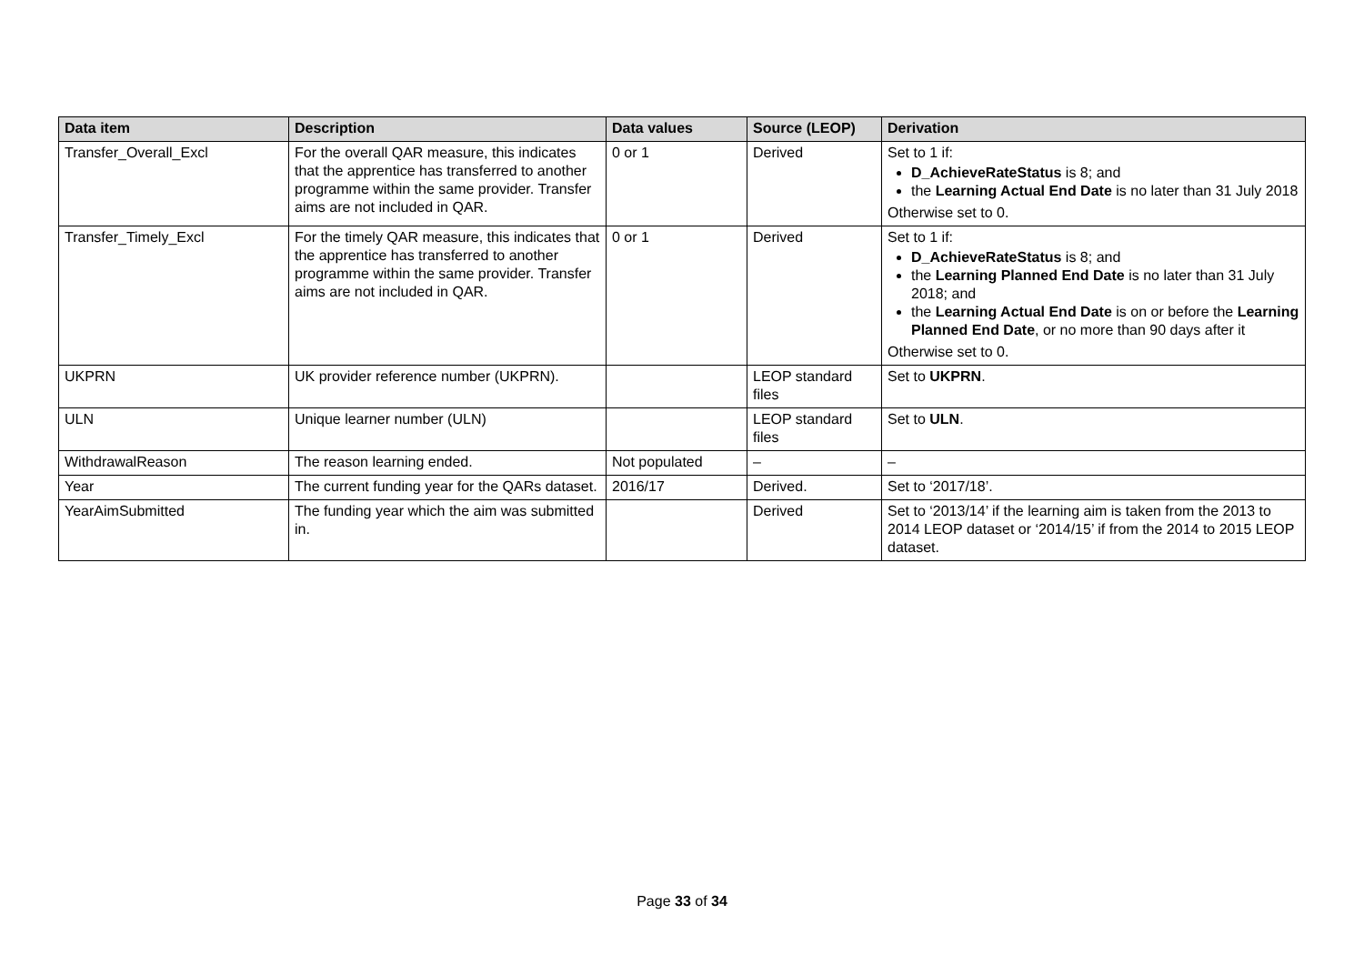| Data item | Description | Data values | Source (LEOP) | Derivation |
| --- | --- | --- | --- | --- |
| Transfer_Overall_Excl | For the overall QAR measure, this indicates that the apprentice has transferred to another programme within the same provider. Transfer aims are not included in QAR. | 0 or 1 | Derived | Set to 1 if: D_AchieveRateStatus is 8; and the Learning Actual End Date is no later than 31 July 2018 Otherwise set to 0. |
| Transfer_Timely_Excl | For the timely QAR measure, this indicates that the apprentice has transferred to another programme within the same provider. Transfer aims are not included in QAR. | 0 or 1 | Derived | Set to 1 if: D_AchieveRateStatus is 8; and the Learning Planned End Date is no later than 31 July 2018; and the Learning Actual End Date is on or before the Learning Planned End Date , or no more than 90 days after it Otherwise set to 0. |
| UKPRN | UK provider reference number (UKPRN). | | LEOP standard files | Set to UKPRN . |
| ULN | Unique learner number (ULN) | | LEOP standard files | Set to ULN . |
| WithdrawalReason | The reason learning ended. | Not populated | – | – |
| Year | The current funding year for the QARs dataset. | 2016/17 | Derived. | Set to ‘2017/18’. |
| YearAimSubmitted | The funding year which the aim was submitted in. | | Derived | Set to ‘2013/14’ if the learning aim is taken from the 2013 to 2014 LEOP dataset or ‘2014/15’ if from the 2014 to 2015 LEOP dataset. |
Page 33 of 34